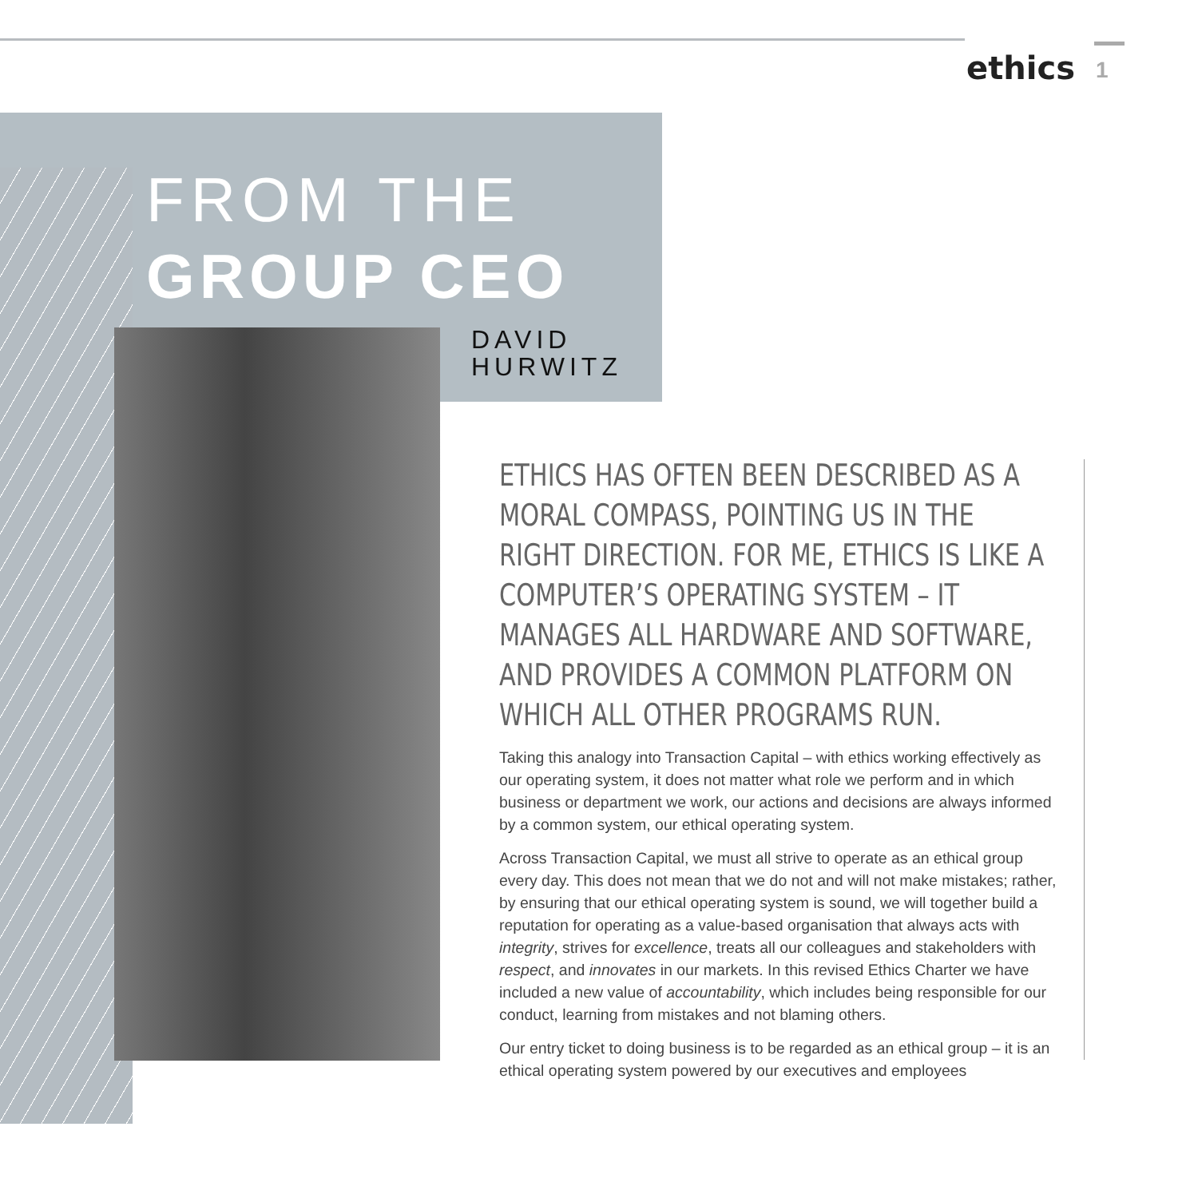ethics 1
FROM THE
GROUP CEO
DAVID
HURWITZ
ETHICS HAS OFTEN BEEN DESCRIBED AS A MORAL COMPASS, POINTING US IN THE RIGHT DIRECTION. FOR ME, ETHICS IS LIKE A COMPUTER’S OPERATING SYSTEM – IT MANAGES ALL HARDWARE AND SOFTWARE, AND PROVIDES A COMMON PLATFORM ON WHICH ALL OTHER PROGRAMS RUN.
Taking this analogy into Transaction Capital – with ethics working effectively as our operating system, it does not matter what role we perform and in which business or department we work, our actions and decisions are always informed by a common system, our ethical operating system.
Across Transaction Capital, we must all strive to operate as an ethical group every day. This does not mean that we do not and will not make mistakes; rather, by ensuring that our ethical operating system is sound, we will together build a reputation for operating as a value-based organisation that always acts with integrity, strives for excellence, treats all our colleagues and stakeholders with respect, and innovates in our markets. In this revised Ethics Charter we have included a new value of accountability, which includes being responsible for our conduct, learning from mistakes and not blaming others.
Our entry ticket to doing business is to be regarded as an ethical group – it is an ethical operating system powered by our executives and employees